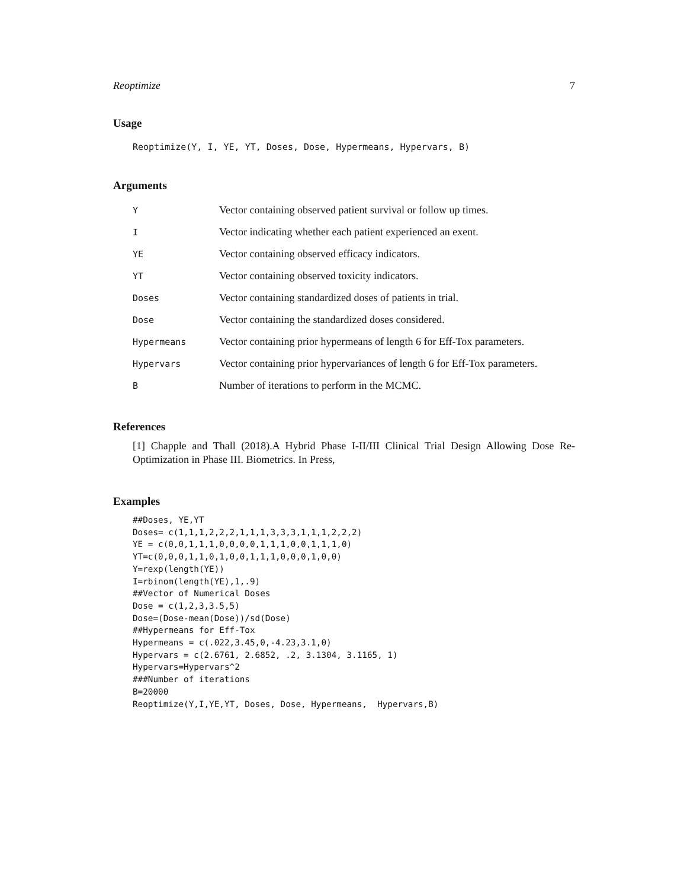Reoptimize 7
Usage
Reoptimize(Y, I, YE, YT, Doses, Dose, Hypermeans, Hypervars, B)
Arguments
| Y | Vector containing observed patient survival or follow up times. |
| I | Vector indicating whether each patient experienced an exent. |
| YE | Vector containing observed efficacy indicators. |
| YT | Vector containing observed toxicity indicators. |
| Doses | Vector containing standardized doses of patients in trial. |
| Dose | Vector containing the standardized doses considered. |
| Hypermeans | Vector containing prior hypermeans of length 6 for Eff-Tox parameters. |
| Hypervars | Vector containing prior hypervariances of length 6 for Eff-Tox parameters. |
| B | Number of iterations to perform in the MCMC. |
References
[1] Chapple and Thall (2018).A Hybrid Phase I-II/III Clinical Trial Design Allowing Dose Re-Optimization in Phase III. Biometrics. In Press,
Examples
##Doses, YE,YT
Doses= c(1,1,1,2,2,2,1,1,1,3,3,3,1,1,1,2,2,2)
YE = c(0,0,1,1,1,0,0,0,0,1,1,1,0,0,1,1,1,0)
YT=c(0,0,0,1,1,0,1,0,0,1,1,1,0,0,0,1,0,0)
Y=rexp(length(YE))
I=rbinom(length(YE),1,.9)
##Vector of Numerical Doses
Dose = c(1,2,3,3.5,5)
Dose=(Dose-mean(Dose))/sd(Dose)
##Hypermeans for Eff-Tox
Hypermeans = c(.022,3.45,0,-4.23,3.1,0)
Hypervars = c(2.6761, 2.6852, .2, 3.1304, 3.1165, 1)
Hypervars=Hypervars^2
###Number of iterations
B=20000
Reoptimize(Y,I,YE,YT, Doses, Dose, Hypermeans,  Hypervars,B)